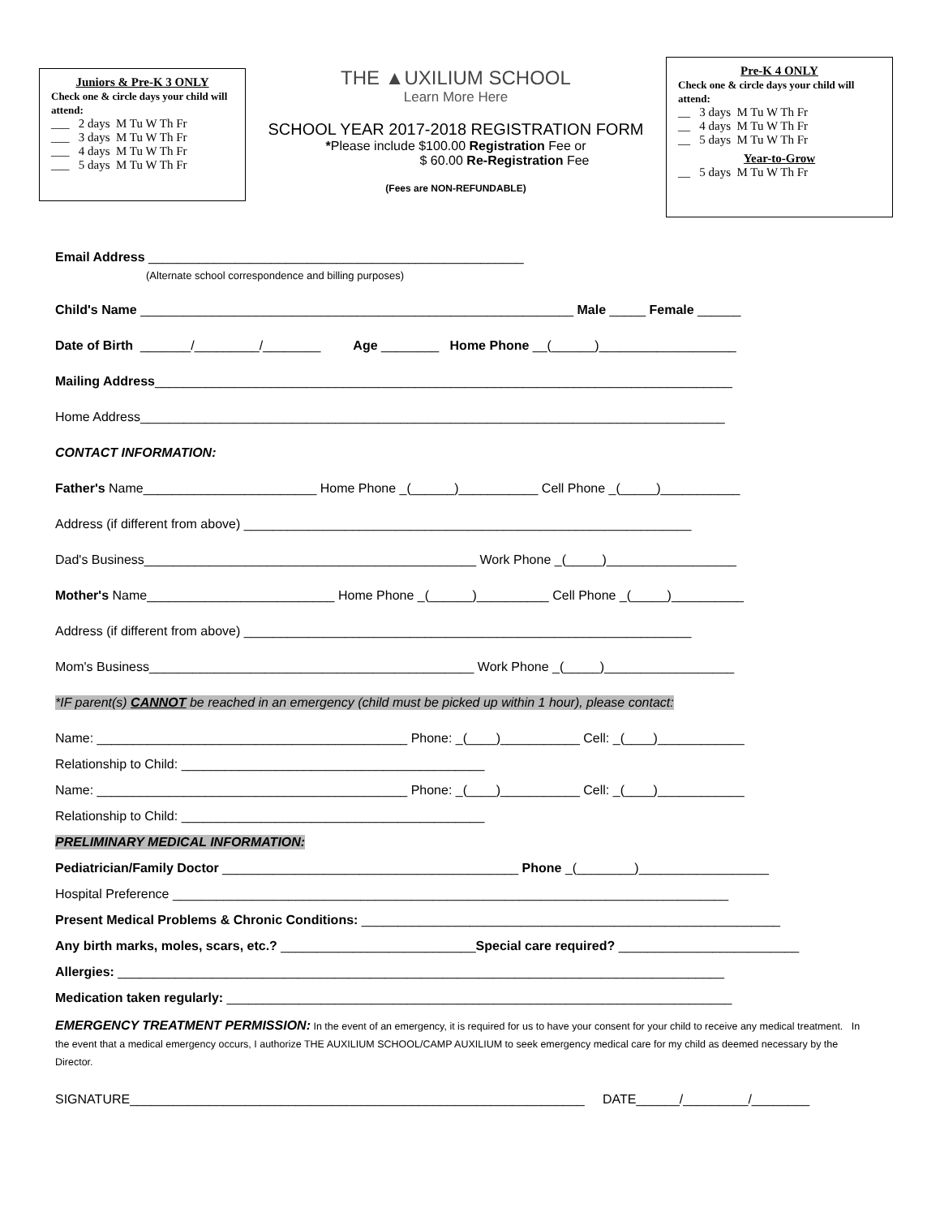Juniors & Pre-K 3 ONLY
Check one & circle days your child will attend:
___ 2 days M Tu W Th Fr
___ 3 days M Tu W Th Fr
___ 4 days M Tu W Th Fr
___ 5 days M Tu W Th Fr
THE ▲UXILIUM SCHOOL
Learn More Here
SCHOOL YEAR 2017-2018 REGISTRATION FORM
*Please include $100.00 Registration Fee or
$ 60.00 Re-Registration Fee
(Fees are NON-REFUNDABLE)
Pre-K 4 ONLY
Check one & circle days your child will attend:
__ 3 days M Tu W Th Fr
__ 4 days M Tu W Th Fr
__ 5 days M Tu W Th Fr
Year-to-Grow
__ 5 days M Tu W Th Fr
Email Address ____________________________________________________
(Alternate school correspondence and billing purposes)
Child's Name ____________________________________________________________ Male _____ Female ______
Date of Birth _______/_________/________ Age ________ Home Phone __(______)___________________
Mailing Address________________________________________________________________________________
Home Address_________________________________________________________________________________
CONTACT INFORMATION:
Father's Name________________________ Home Phone _(______)___________ Cell Phone _(_____)___________
Address (if different from above) ______________________________________________________________
Dad's Business______________________________________________ Work Phone _(_____)__________________
Mother's Name__________________________ Home Phone _(______)__________ Cell Phone _(_____)__________
Address (if different from above) ______________________________________________________________
Mom's Business_____________________________________________ Work Phone _(_____)__________________
*IF parent(s) CANNOT be reached in an emergency (child must be picked up within 1 hour), please contact:
Name: ___________________________________________ Phone: _(____)___________ Cell: _(____)____________
Relationship to Child: __________________________________________
Name: ___________________________________________ Phone: _(____)___________ Cell: _(____)____________
Relationship to Child: __________________________________________
PRELIMINARY MEDICAL INFORMATION:
Pediatrician/Family Doctor _________________________________________ Phone _(________)__________________
Hospital Preference _____________________________________________________________________________
Present Medical Problems & Chronic Conditions: __________________________________________________________
Any birth marks, moles, scars, etc.? ___________________________Special care required? _________________________
Allergies: ____________________________________________________________________________________
Medication taken regularly: ______________________________________________________________________
EMERGENCY TREATMENT PERMISSION: In the event of an emergency, it is required for us to have your consent for your child to receive any medical treatment. In the event that a medical emergency occurs, I authorize THE AUXILIUM SCHOOL/CAMP AUXILIUM to seek emergency medical care for my child as deemed necessary by the Director.
SIGNATURE_______________________________________________________________ DATE______/_________/________